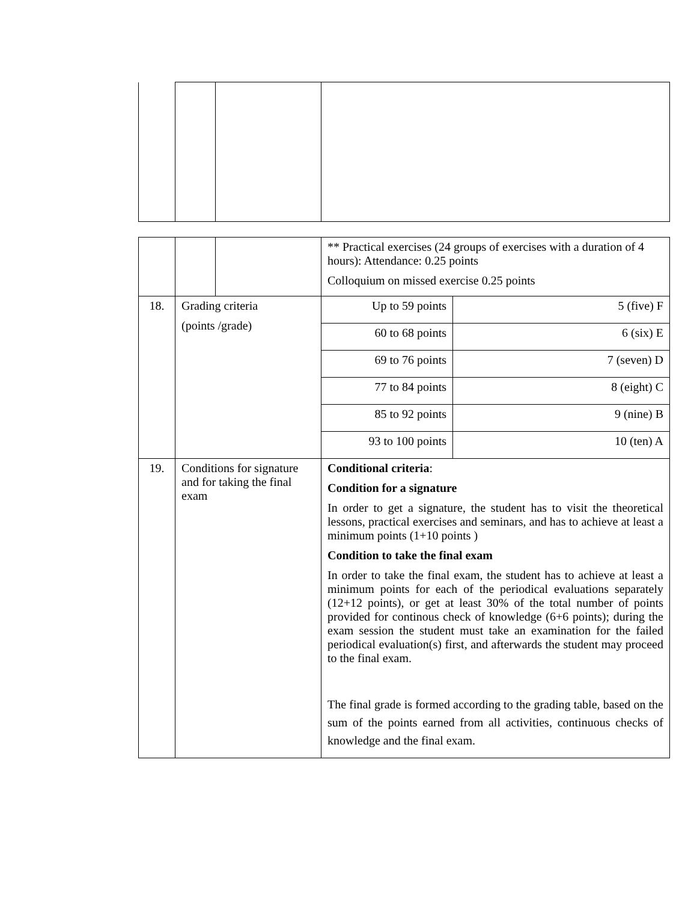| | | | ** Practical exercises (24 groups of exercises with a duration of 4 hours): Attendance: 0.25 points Colloquium on missed exercise 0.25 points | |
| 18. | Grading criteria (points /grade) | | Up to 59 points | 5 (five) F |
| | | | 60 to 68 points | 6 (six) E |
| | | | 69 to 76 points | 7 (seven) D |
| | | | 77 to 84 points | 8 (eight) C |
| | | | 85 to 92 points | 9 (nine) B |
| | | | 93 to 100 points | 10 (ten) A |
| 19. | Conditions for signature and for taking the final exam | | Conditional criteria : Condition for a signature In order to get a signature, the student has to visit the theoretical lessons, practical exercises and seminars, and has to achieve at least a minimum points (1+10 points ) Condition to take the final exam In order to take the final exam, the student has to achieve at least a minimum points for each of the periodical evaluations separately (12+12 points), or get at least 30% of the total number of points provided for continous check of knowledge (6+6 points); during the exam session the student must take an examination for the failed periodical evaluation(s) first, and afterwards the student may proceed to the final exam. The final grade is formed according to the grading table, based on the sum of the points earned from all activities, continuous checks of knowledge and the final exam. | |